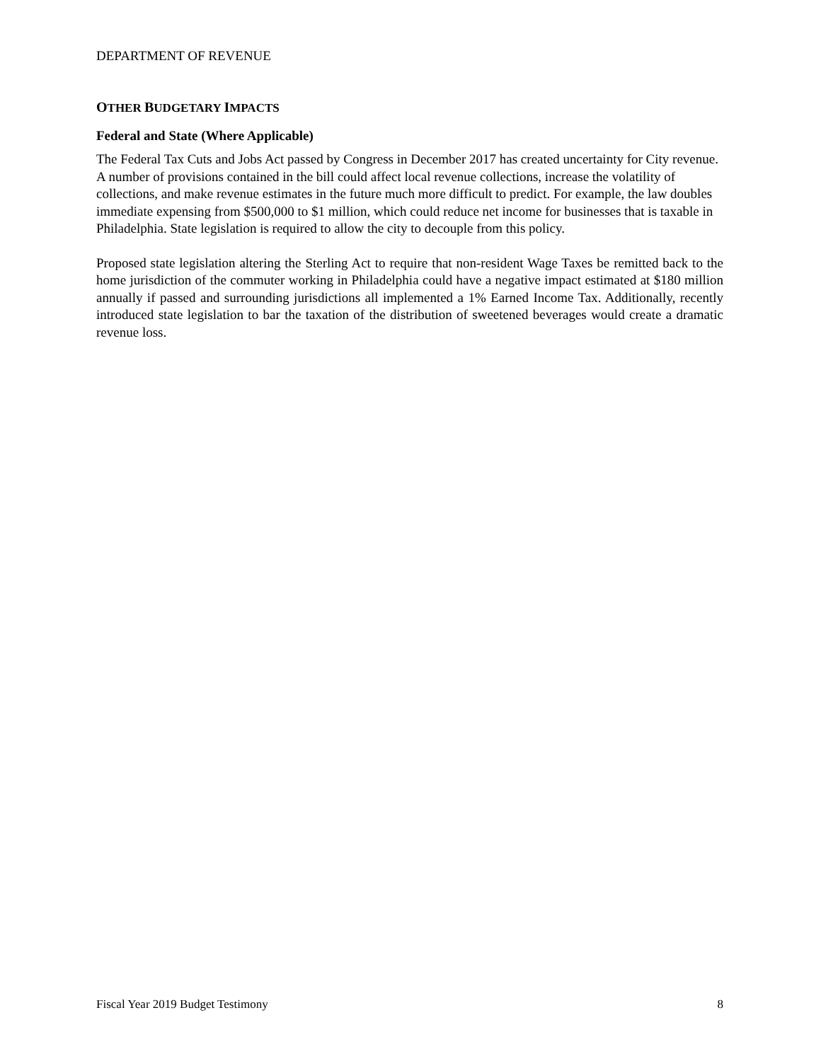DEPARTMENT OF REVENUE
OTHER BUDGETARY IMPACTS
Federal and State (Where Applicable)
The Federal Tax Cuts and Jobs Act passed by Congress in December 2017 has created uncertainty for City revenue. A number of provisions contained in the bill could affect local revenue collections, increase the volatility of collections, and make revenue estimates in the future much more difficult to predict. For example, the law doubles immediate expensing from $500,000 to $1 million, which could reduce net income for businesses that is taxable in Philadelphia. State legislation is required to allow the city to decouple from this policy.
Proposed state legislation altering the Sterling Act to require that non-resident Wage Taxes be remitted back to the home jurisdiction of the commuter working in Philadelphia could have a negative impact estimated at $180 million annually if passed and surrounding jurisdictions all implemented a 1% Earned Income Tax. Additionally, recently introduced state legislation to bar the taxation of the distribution of sweetened beverages would create a dramatic revenue loss.
Fiscal Year 2019 Budget Testimony 8